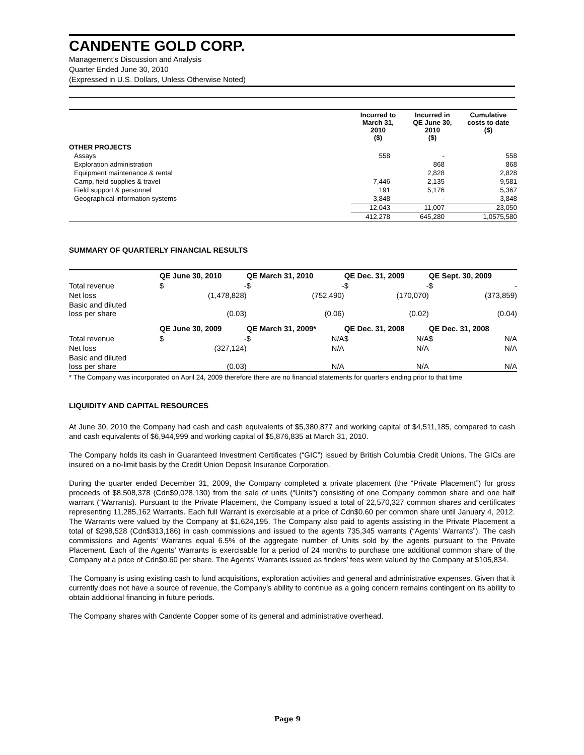CANDENTE GOLD CORP.
Management’s Discussion and Analysis
Quarter Ended June 30, 2010
(Expressed in U.S. Dollars, Unless Otherwise Noted)
| | Incurred to March 31, 2010 ($) | Incurred in QE June 30, 2010 ($) | Cumulative costs to date ($) |
| --- | --- | --- | --- |
| OTHER PROJECTS | | | |
| Assays | 558 | - | 558 |
| Exploration administration | | 868 | 868 |
| Equipment maintenance & rental | | 2,828 | 2,828 |
| Camp, field supplies & travel | 7,446 | 2,135 | 9,581 |
| Field support & personnel | 191 | 5,176 | 5,367 |
| Geographical information systems | 3,848 | - | 3,848 |
| | 12,043 | 11,007 | 23,050 |
| | 412,278 | 645,280 | 1,0575,580 |
SUMMARY OF QUARTERLY FINANCIAL RESULTS
| | QE June 30, 2010 | | QE March 31, 2010 | | QE Dec. 31, 2009 | | QE Sept. 30, 2009 | |
| --- | --- | --- | --- | --- | --- | --- | --- | --- |
| Total revenue | $ | - | $ | - | $ | - | $ | - |
| Net loss | | (1,478,828) | | (752,490) | | (170,070) | | (373,859) |
| Basic and diluted loss per share | | (0.03) | | (0.06) | | (0.02) | | (0.04) |
| | QE June 30, 2009 | | QE March 31, 2009* | | QE Dec. 31, 2008 | | QE Dec. 31, 2008 | |
| Total revenue | $ | - | $ | N/A | $ | N/A | $ | N/A |
| Net loss | | (327,124) | | N/A | | N/A | | N/A |
| Basic and diluted loss per share | | (0.03) | | N/A | | N/A | | N/A |
* The Company was incorporated on April 24, 2009 therefore there are no financial statements for quarters ending prior to that time
LIQUIDITY AND CAPITAL RESOURCES
At June 30, 2010 the Company had cash and cash equivalents of $5,380,877 and working capital of $4,511,185, compared to cash and cash equivalents of $6,944,999 and working capital of $5,876,835 at March 31, 2010.
The Company holds its cash in Guaranteed Investment Certificates (“GIC”) issued by British Columbia Credit Unions. The GICs are insured on a no-limit basis by the Credit Union Deposit Insurance Corporation.
During the quarter ended December 31, 2009, the Company completed a private placement (the “Private Placement”) for gross proceeds of $8,508,378 (Cdn$9,028,130) from the sale of units (“Units”) consisting of one Company common share and one half warrant (“Warrants). Pursuant to the Private Placement, the Company issued a total of 22,570,327 common shares and certificates representing 11,285,162 Warrants. Each full Warrant is exercisable at a price of Cdn$0.60 per common share until January 4, 2012. The Warrants were valued by the Company at $1,624,195. The Company also paid to agents assisting in the Private Placement a total of $298,528 (Cdn$313,186) in cash commissions and issued to the agents 735,345 warrants (“Agents’ Warrants”). The cash commissions and Agents’ Warrants equal 6.5% of the aggregate number of Units sold by the agents pursuant to the Private Placement. Each of the Agents’ Warrants is exercisable for a period of 24 months to purchase one additional common share of the Company at a price of Cdn$0.60 per share. The Agents’ Warrants issued as finders’ fees were valued by the Company at $105,834.
The Company is using existing cash to fund acquisitions, exploration activities and general and administrative expenses. Given that it currently does not have a source of revenue, the Company’s ability to continue as a going concern remains contingent on its ability to obtain additional financing in future periods.
The Company shares with Candente Copper some of its general and administrative overhead.
Page 9